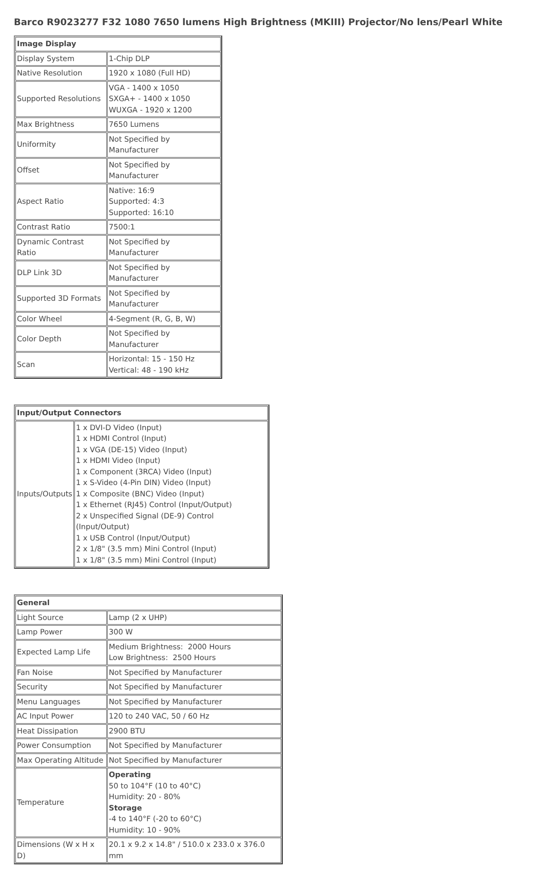Barco R9023277 F32 1080 7650 lumens High Brightness (MKIII) Projector/No lens/Pearl White
| Image Display | |
| --- | --- |
| Display System | 1-Chip DLP |
| Native Resolution | 1920 x 1080 (Full HD) |
| Supported Resolutions | VGA - 1400 x 1050 SXGA+ - 1400 x 1050 WUXGA - 1920 x 1200 |
| Max Brightness | 7650 Lumens |
| Uniformity | Not Specified by Manufacturer |
| Offset | Not Specified by Manufacturer |
| Aspect Ratio | Native: 16:9 Supported: 4:3 Supported: 16:10 |
| Contrast Ratio | 7500:1 |
| Dynamic Contrast Ratio | Not Specified by Manufacturer |
| DLP Link 3D | Not Specified by Manufacturer |
| Supported 3D Formats | Not Specified by Manufacturer |
| Color Wheel | 4-Segment (R, G, B, W) |
| Color Depth | Not Specified by Manufacturer |
| Scan | Horizontal: 15 - 150 Hz Vertical: 48 - 190 kHz |
| Input/Output Connectors | |
| --- | --- |
| Inputs/Outputs | 1 x DVI-D Video (Input) 1 x HDMI Control (Input) 1 x VGA (DE-15) Video (Input) 1 x HDMI Video (Input) 1 x Component (3RCA) Video (Input) 1 x S-Video (4-Pin DIN) Video (Input) 1 x Composite (BNC) Video (Input) 1 x Ethernet (RJ45) Control (Input/Output) 2 x Unspecified Signal (DE-9) Control (Input/Output) 1 x USB Control (Input/Output) 2 x 1/8" (3.5 mm) Mini Control (Input) 1 x 1/8" (3.5 mm) Mini Control (Input) |
| General | |
| --- | --- |
| Light Source | Lamp (2 x UHP) |
| Lamp Power | 300 W |
| Expected Lamp Life | Medium Brightness: 2000 Hours Low Brightness: 2500 Hours |
| Fan Noise | Not Specified by Manufacturer |
| Security | Not Specified by Manufacturer |
| Menu Languages | Not Specified by Manufacturer |
| AC Input Power | 120 to 240 VAC, 50 / 60 Hz |
| Heat Dissipation | 2900 BTU |
| Power Consumption | Not Specified by Manufacturer |
| Max Operating Altitude | Not Specified by Manufacturer |
| Temperature | Operating 50 to 104°F (10 to 40°C) Humidity: 20 - 80% Storage -4 to 140°F (-20 to 60°C) Humidity: 10 - 90% |
| Dimensions (W x H x D) | 20.1 x 9.2 x 14.8" / 510.0 x 233.0 x 376.0 mm |